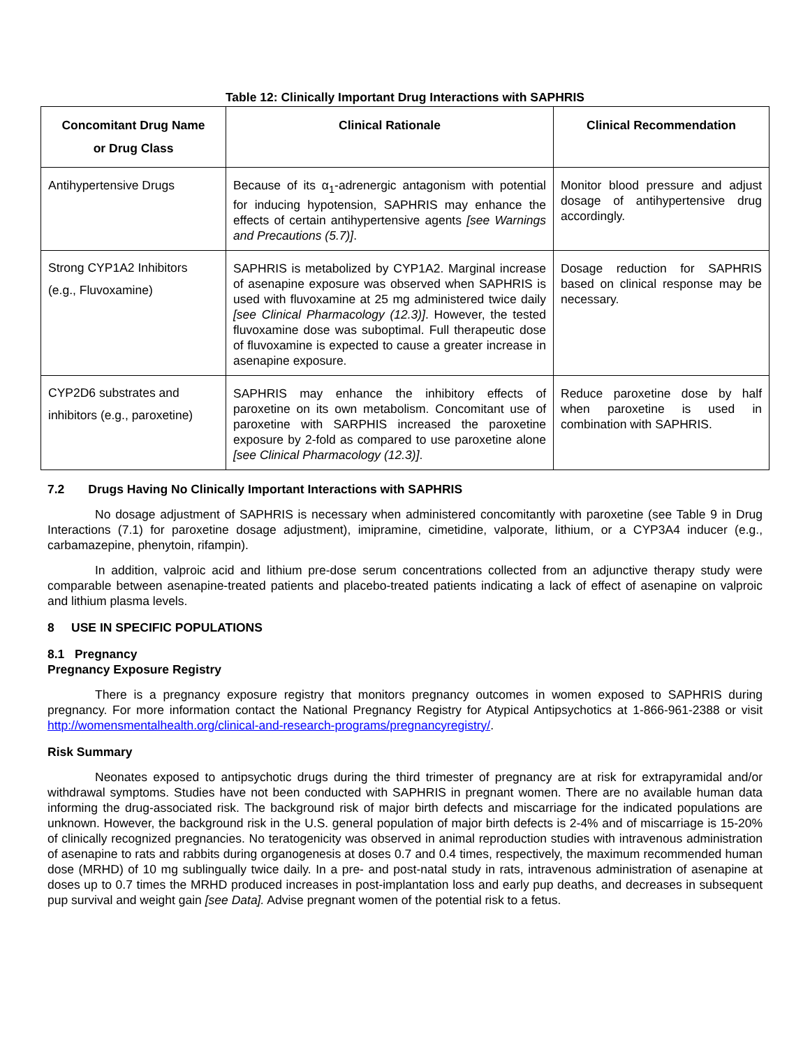Table 12: Clinically Important Drug Interactions with SAPHRIS
| Concomitant Drug Name or Drug Class | Clinical Rationale | Clinical Recommendation |
| --- | --- | --- |
| Antihypertensive Drugs | Because of its α<sub>1</sub>-adrenergic antagonism with potential for inducing hypotension, SAPHRIS may enhance the effects of certain antihypertensive agents [see Warnings and Precautions (5.7)] . | Monitor blood pressure and adjust dosage of antihypertensive drug accordingly. |
| Strong CYP1A2 Inhibitors (e.g., Fluvoxamine) | SAPHRIS is metabolized by CYP1A2. Marginal increase of asenapine exposure was observed when SAPHRIS is used with fluvoxamine at 25 mg administered twice daily [see Clinical Pharmacology (12.3)] . However, the tested fluvoxamine dose was suboptimal. Full therapeutic dose of fluvoxamine is expected to cause a greater increase in asenapine exposure. | Dosage reduction for SAPHRIS based on clinical response may be necessary. |
| CYP2D6 substrates and inhibitors (e.g., paroxetine) | SAPHRIS may enhance the inhibitory effects of paroxetine on its own metabolism. Concomitant use of paroxetine with SARPHIS increased the paroxetine exposure by 2-fold as compared to use paroxetine alone [see Clinical Pharmacology (12.3)] . | Reduce paroxetine dose by half when paroxetine is used in combination with SAPHRIS. |
7.2 Drugs Having No Clinically Important Interactions with SAPHRIS
No dosage adjustment of SAPHRIS is necessary when administered concomitantly with paroxetine (see Table 9 in Drug Interactions (7.1) for paroxetine dosage adjustment), imipramine, cimetidine, valporate, lithium, or a CYP3A4 inducer (e.g., carbamazepine, phenytoin, rifampin).
In addition, valproic acid and lithium pre-dose serum concentrations collected from an adjunctive therapy study were comparable between asenapine-treated patients and placebo-treated patients indicating a lack of effect of asenapine on valproic and lithium plasma levels.
8 USE IN SPECIFIC POPULATIONS
8.1 Pregnancy
Pregnancy Exposure Registry
There is a pregnancy exposure registry that monitors pregnancy outcomes in women exposed to SAPHRIS during pregnancy. For more information contact the National Pregnancy Registry for Atypical Antipsychotics at 1-866-961-2388 or visit http://womensmentalhealth.org/clinical-and-research-programs/pregnancyregistry/.
Risk Summary
Neonates exposed to antipsychotic drugs during the third trimester of pregnancy are at risk for extrapyramidal and/or withdrawal symptoms. Studies have not been conducted with SAPHRIS in pregnant women. There are no available human data informing the drug-associated risk. The background risk of major birth defects and miscarriage for the indicated populations are unknown. However, the background risk in the U.S. general population of major birth defects is 2-4% and of miscarriage is 15-20% of clinically recognized pregnancies. No teratogenicity was observed in animal reproduction studies with intravenous administration of asenapine to rats and rabbits during organogenesis at doses 0.7 and 0.4 times, respectively, the maximum recommended human dose (MRHD) of 10 mg sublingually twice daily. In a pre- and post-natal study in rats, intravenous administration of asenapine at doses up to 0.7 times the MRHD produced increases in post-implantation loss and early pup deaths, and decreases in subsequent pup survival and weight gain [see Data]. Advise pregnant women of the potential risk to a fetus.